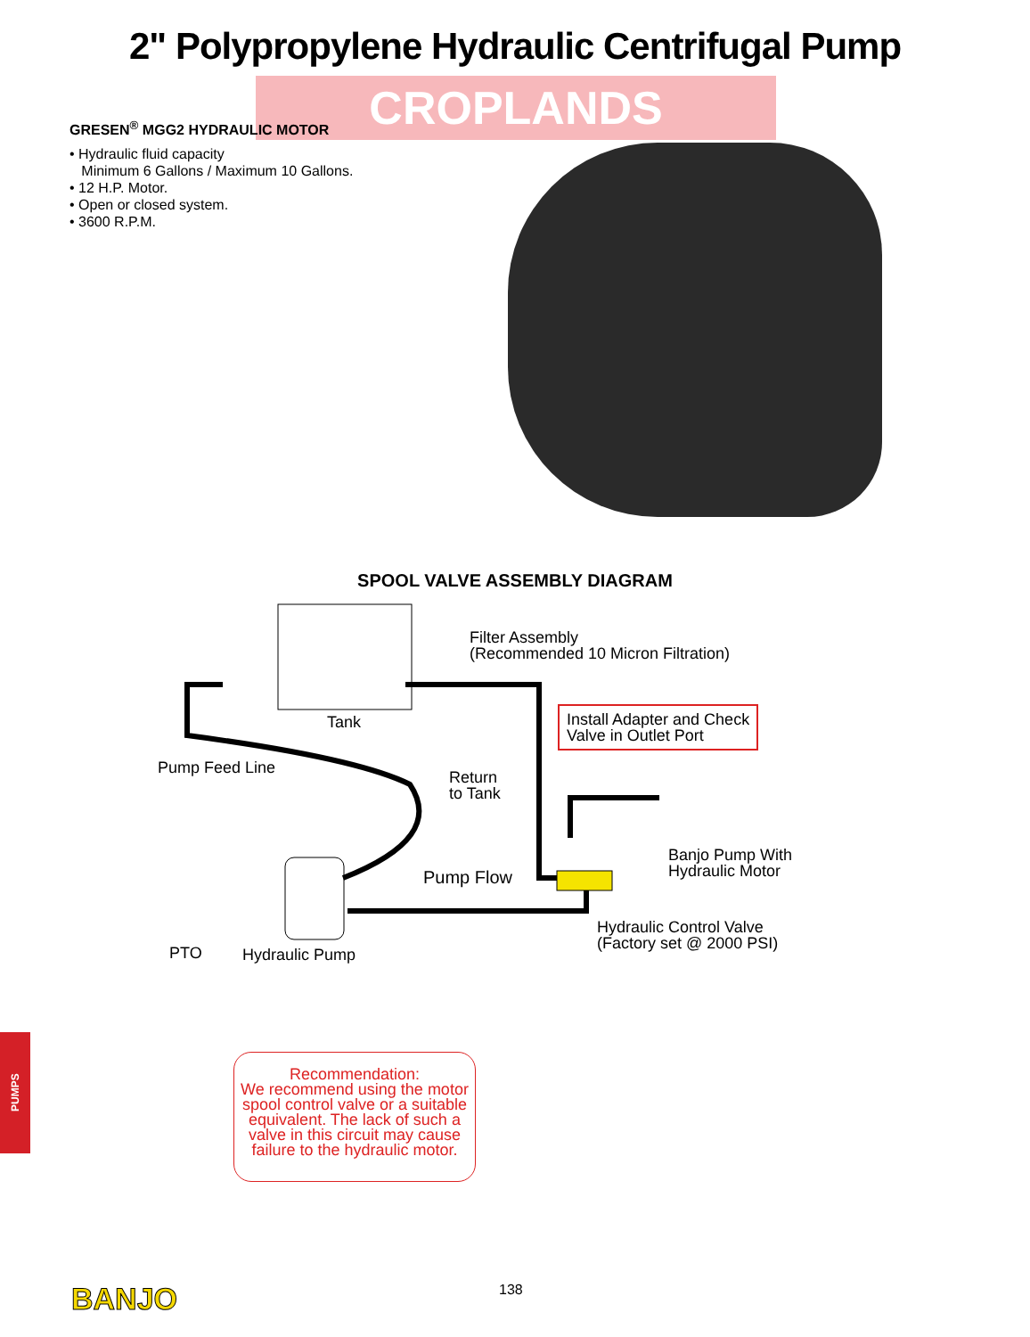2" Polypropylene Hydraulic Centrifugal Pump
CROPLANDS
GRESEN<sup>®</sup> MGG2 HYDRAULIC MOTOR
• Hydraulic fluid capacity
Minimum 6 Gallons / Maximum 10 Gallons.
• 12 H.P. Motor.
• Open or closed system.
• 3600 R.P.M.
SPOOL VALVE ASSEMBLY DIAGRAM
Filter Assembly
(Recommended 10 Micron Filtration)
Tank
Install Adapter and Check
Valve in Outlet Port
Pump Feed Line
Return
to Tank
Banjo Pump With
Hydraulic Motor
Pump Flow
Hydraulic Control Valve
(Factory set @ 2000 PSI)
PTO Hydraulic Pump
PUMPS
Recommendation:
We recommend using the motor spool control valve or a suitable equivalent. The lack of such a valve in this circuit may cause failure to the hydraulic motor.
138
BANJO